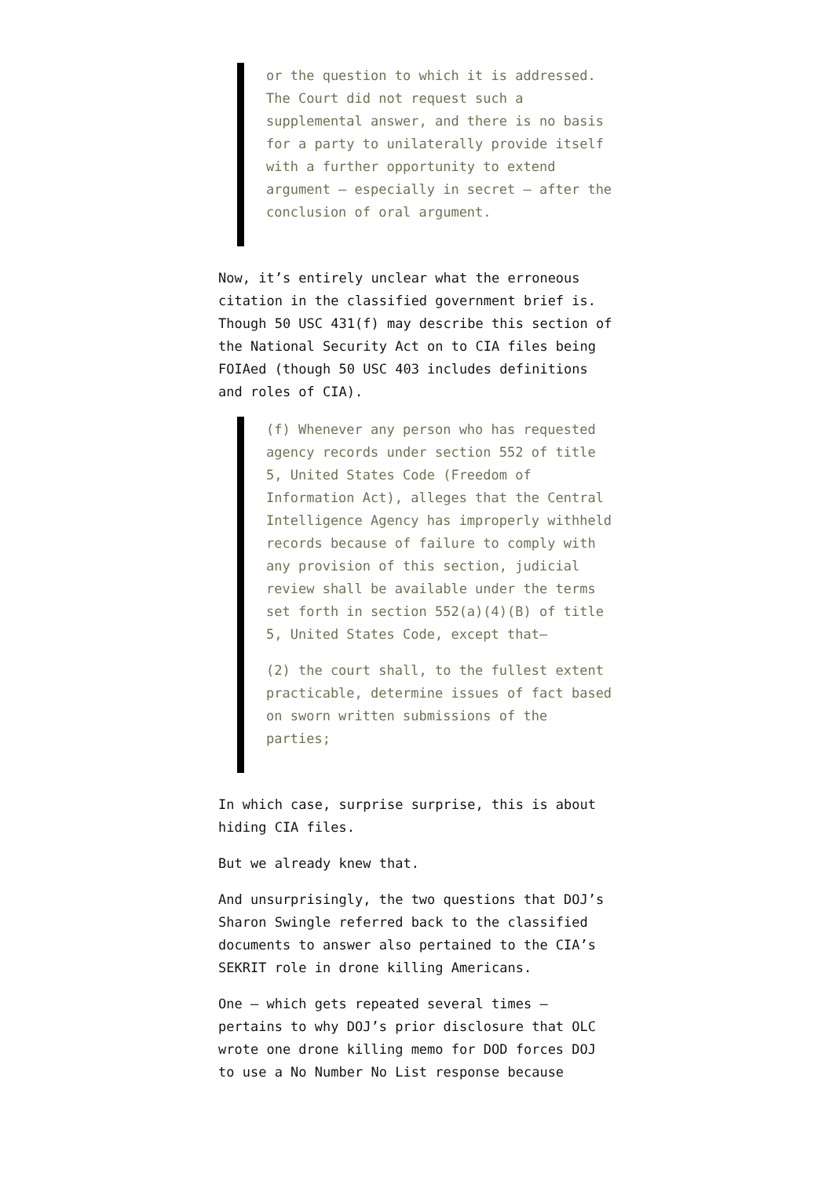or the question to which it is addressed. The Court did not request such a supplemental answer, and there is no basis for a party to unilaterally provide itself with a further opportunity to extend argument — especially in secret — after the conclusion of oral argument.
Now, it’s entirely unclear what the erroneous citation in the classified government brief is. Though 50 USC 431(f) may describe this section of the National Security Act on to CIA files being FOIAed (though 50 USC 403 includes definitions and roles of CIA).
(f) Whenever any person who has requested agency records under section 552 of title 5, United States Code (Freedom of Information Act), alleges that the Central Intelligence Agency has improperly withheld records because of failure to comply with any provision of this section, judicial review shall be available under the terms set forth in section 552(a)(4)(B) of title 5, United States Code, except that—
(2) the court shall, to the fullest extent practicable, determine issues of fact based on sworn written submissions of the parties;
In which case, surprise surprise, this is about hiding CIA files.
But we already knew that.
And unsurprisingly, the two questions that DOJ’s Sharon Swingle referred back to the classified documents to answer also pertained to the CIA’s SEKRIT role in drone killing Americans.
One — which gets repeated several times — pertains to why DOJ’s prior disclosure that OLC wrote one drone killing memo for DOD forces DOJ to use a No Number No List response because